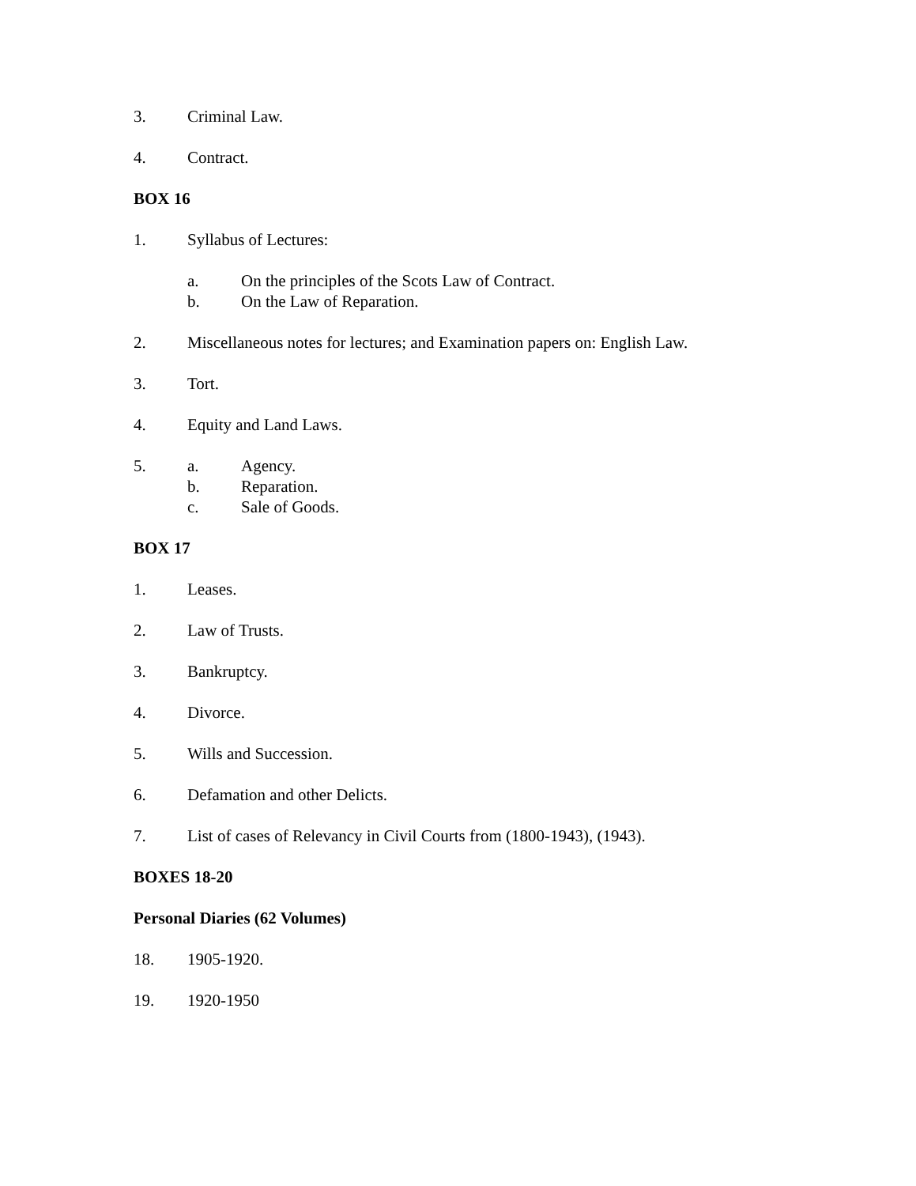3. Criminal Law.
4. Contract.
BOX 16
1. Syllabus of Lectures:
a. On the principles of the Scots Law of Contract.
b. On the Law of Reparation.
2. Miscellaneous notes for lectures; and Examination papers on: English Law.
3. Tort.
4. Equity and Land Laws.
5. a. Agency.
b. Reparation.
c. Sale of Goods.
BOX 17
1. Leases.
2. Law of Trusts.
3. Bankruptcy.
4. Divorce.
5. Wills and Succession.
6. Defamation and other Delicts.
7. List of cases of Relevancy in Civil Courts from (1800-1943), (1943).
BOXES 18-20
Personal Diaries (62 Volumes)
18. 1905-1920.
19. 1920-1950